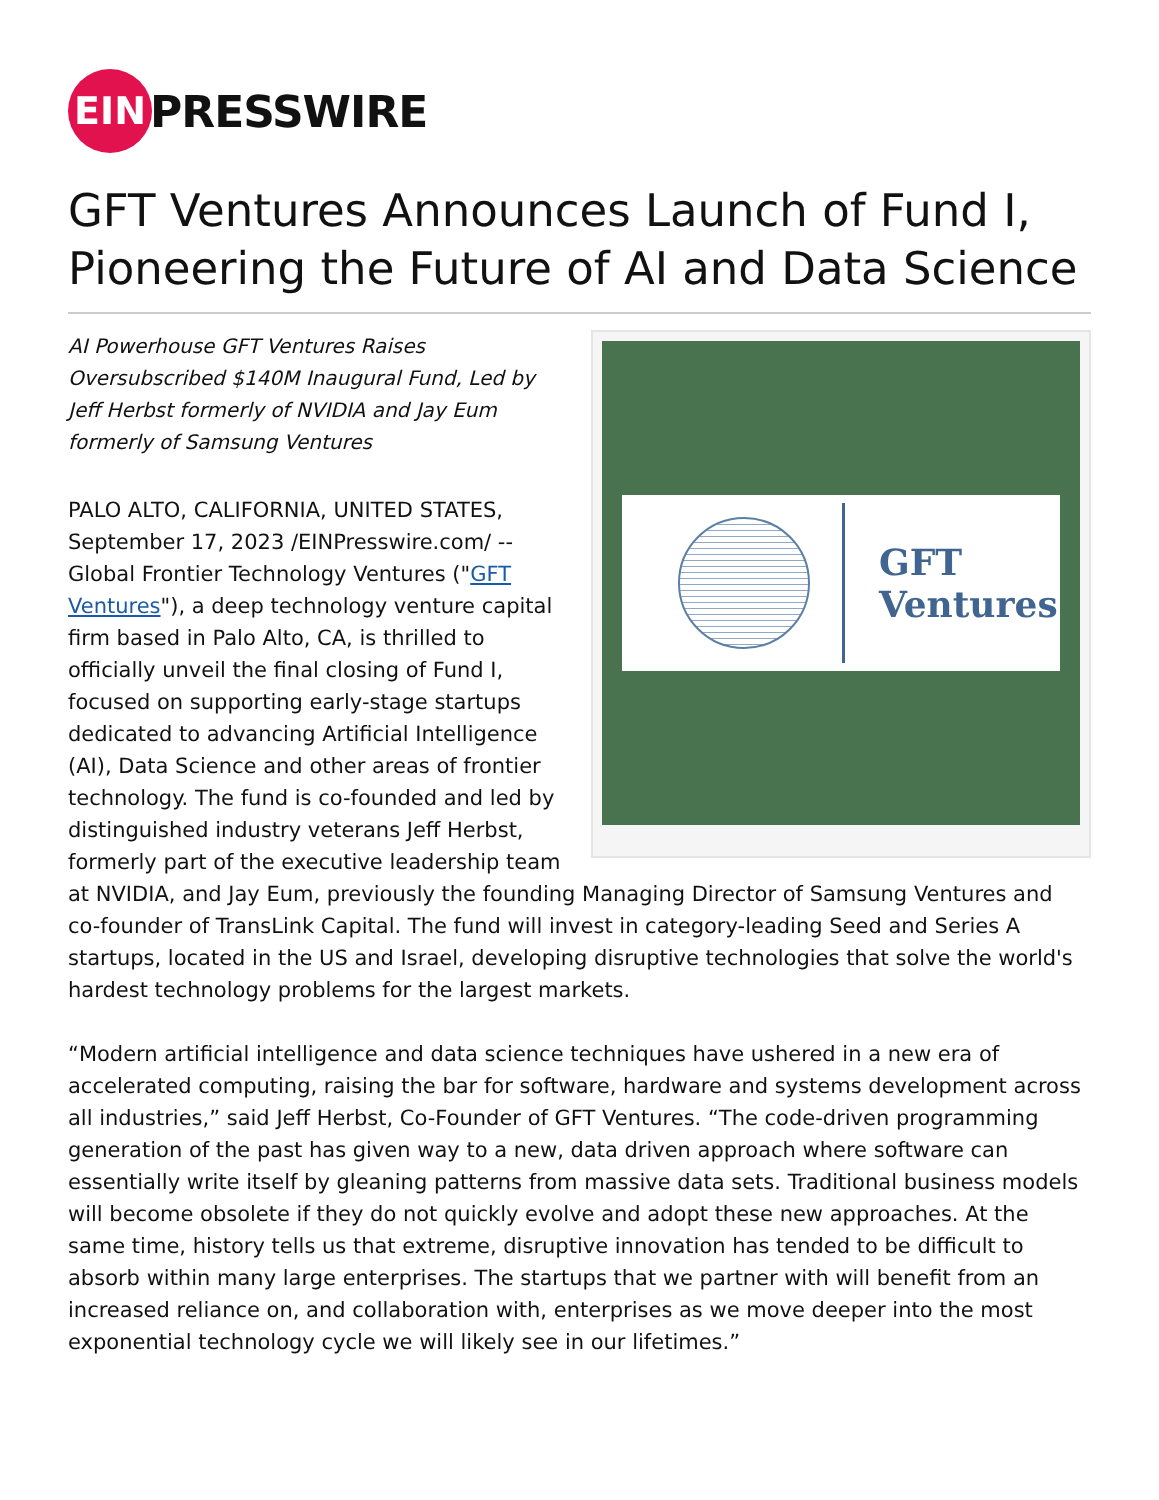EIN
PRESSWIRE
GFT Ventures Announces Launch of Fund I, Pioneering the Future of AI and Data Science
GFT
Ventures
AI Powerhouse GFT Ventures Raises Oversubscribed $140M Inaugural Fund, Led by Jeff Herbst formerly of NVIDIA and Jay Eum formerly of Samsung Ventures
PALO ALTO, CALIFORNIA, UNITED STATES, September 17, 2023 /EINPresswire.com/ -- Global Frontier Technology Ventures ("GFT Ventures"), a deep technology venture capital firm based in Palo Alto, CA, is thrilled to officially unveil the final closing of Fund I, focused on supporting early-stage startups dedicated to advancing Artificial Intelligence (AI), Data Science and other areas of frontier technology. The fund is co-founded and led by distinguished industry veterans Jeff Herbst, formerly part of the executive leadership team at NVIDIA, and Jay Eum, previously the founding Managing Director of Samsung Ventures and co-founder of TransLink Capital. The fund will invest in category-leading Seed and Series A startups, located in the US and Israel, developing disruptive technologies that solve the world's hardest technology problems for the largest markets.
“Modern artificial intelligence and data science techniques have ushered in a new era of accelerated computing, raising the bar for software, hardware and systems development across all industries,” said Jeff Herbst, Co-Founder of GFT Ventures. “The code-driven programming generation of the past has given way to a new, data driven approach where software can essentially write itself by gleaning patterns from massive data sets. Traditional business models will become obsolete if they do not quickly evolve and adopt these new approaches. At the same time, history tells us that extreme, disruptive innovation has tended to be difficult to absorb within many large enterprises. The startups that we partner with will benefit from an increased reliance on, and collaboration with, enterprises as we move deeper into the most exponential technology cycle we will likely see in our lifetimes.”